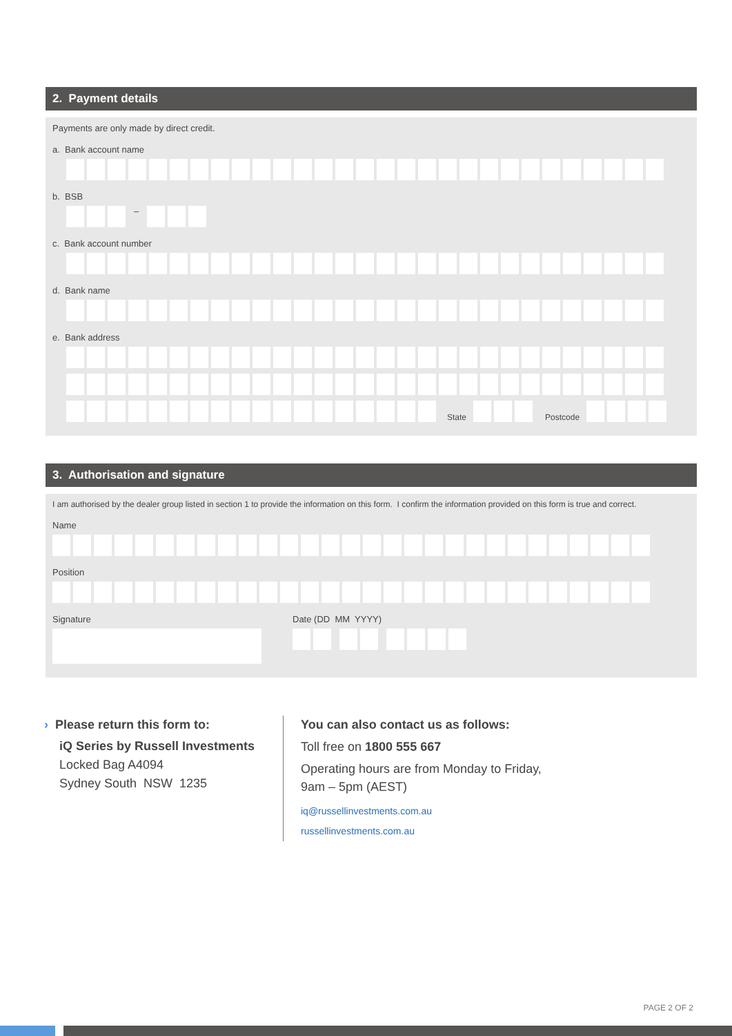2. Payment details
Payments are only made by direct credit.
a. Bank account name
b. BSB
–
c. Bank account number
d. Bank name
e. Bank address
State Postcode
3. Authorisation and signature
I am authorised by the dealer group listed in section 1 to provide the information on this form. I confirm the information provided on this form is true and correct.
Name
Position
Signature Date (DD MM YYYY)
› Please return this form to:
iQ Series by Russell Investments
Locked Bag A4094
Sydney South NSW 1235
You can also contact us as follows:
Toll free on 1800 555 667
Operating hours are from Monday to Friday,
9am – 5pm (AEST)
iq@russellinvestments.com.au
russellinvestments.com.au
PAGE 2 OF 2